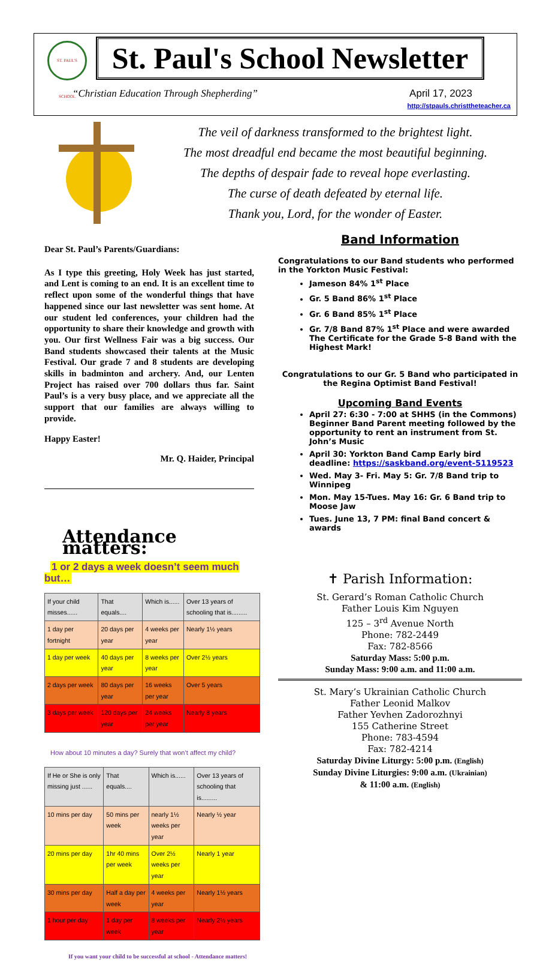ST. PAUL'S SCHOOL
St. Paul's School Newsletter
“Christian Education Through Shepherding”
April 17, 2023
http://stpauls.christtheteacher.ca
The veil of darkness transformed to the brightest light.
The most dreadful end became the most beautiful beginning.
The depths of despair fade to reveal hope everlasting.
The curse of death defeated by eternal life.
Thank you, Lord, for the wonder of Easter.
Dear St. Paul’s Parents/Guardians:
As I type this greeting, Holy Week has just started, and Lent is coming to an end. It is an excellent time to reflect upon some of the wonderful things that have happened since our last newsletter was sent home. At our student led conferences, your children had the opportunity to share their knowledge and growth with you. Our first Wellness Fair was a big success. Our Band students showcased their talents at the Music Festival. Our grade 7 and 8 students are developing skills in badminton and archery. And, our Lenten Project has raised over 700 dollars thus far. Saint Paul’s is a very busy place, and we appreciate all the support that our families are always willing to provide.
Happy Easter!
Mr. Q. Haider, Principal
Attendance matters:
1 or 2 days a week doesn’t seem much but…
| If your child misses...... | That equals.... | Which is...... | Over 13 years of schooling that is......... |
| --- | --- | --- | --- |
| 1 day per fortnight | 20 days per year | 4 weeks per year | Nearly 1½ years |
| 1 day per week | 40 days per year | 8 weeks per year | Over 2½ years |
| 2 days per week | 80 days per year | 16 weeks per year | Over 5 years |
| 3 days per week | 120 days per year | 24 weeks per year | Nearly 8 years |
How about 10 minutes a day? Surely that won’t affect my child?
| If He or She is only missing just ...... | That equals.... | Which is...... | Over 13 years of schooling that is......... |
| --- | --- | --- | --- |
| 10 mins per day | 50 mins per week | nearly 1½ weeks per year | Nearly ½ year |
| 20 mins per day | 1hr 40 mins per week | Over 2½ weeks per year | Nearly 1 year |
| 30 mins per day | Half a day per week | 4 weeks per year | Nearly 1½ years |
| 1 hour per day | 1 day per week | 8 weeks per year | Nearly 2½ years |
If you want your child to be successful at school - Attendance matters!
Band Information
Congratulations to our Band students who performed in the Yorkton Music Festival:
Jameson 84% 1<sup>st</sup> Place
Gr. 5 Band 86% 1<sup>st</sup> Place
Gr. 6 Band 85% 1<sup>st</sup> Place
Gr. 7/8 Band 87% 1<sup>st</sup> Place and were awarded The Certificate for the Grade 5-8 Band with the Highest Mark!
Congratulations to our Gr. 5 Band who participated in the Regina Optimist Band Festival!
Upcoming Band Events
April 27: 6:30 - 7:00 at SHHS (in the Commons) Beginner Band Parent meeting followed by the opportunity to rent an instrument from St. John’s Music
April 30: Yorkton Band Camp Early bird deadline: https://saskband.org/event-5119523
Wed. May 3- Fri. May 5: Gr. 7/8 Band trip to Winnipeg
Mon. May 15-Tues. May 16: Gr. 6 Band trip to Moose Jaw
Tues. June 13, 7 PM: final Band concert & awards
✝ Parish Information:
St. Gerard’s Roman Catholic Church
Father Louis Kim Nguyen
125 – 3<sup>rd</sup> Avenue North
Phone: 782-2449
Fax: 782-8566
Saturday Mass: 5:00 p.m.
Sunday Mass: 9:00 a.m. and 11:00 a.m.
St. Mary’s Ukrainian Catholic Church
Father Leonid Malkov
Father Yevhen Zadorozhnyi
155 Catherine Street
Phone: 783-4594
Fax: 782-4214
Saturday Divine Liturgy: 5:00 p.m. (English)
Sunday Divine Liturgies: 9:00 a.m. (Ukrainian)
& 11:00 a.m. (English)